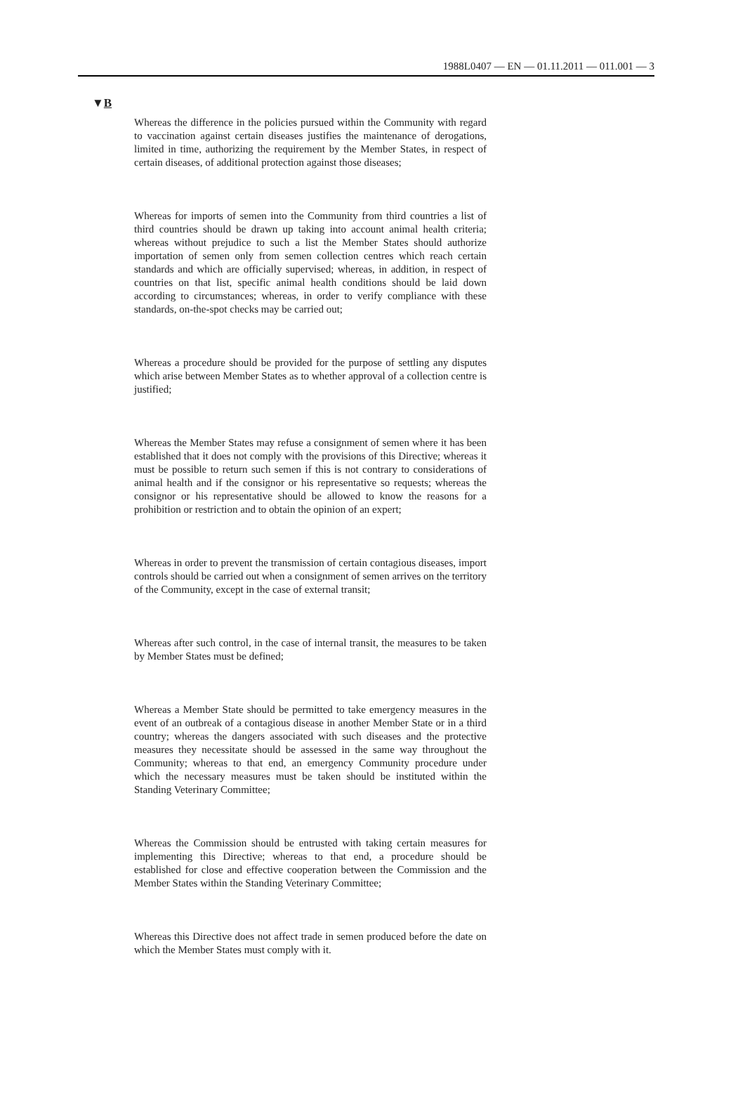1988L0407 — EN — 01.11.2011 — 011.001 — 3
▼B
Whereas the difference in the policies pursued within the Community with regard to vaccination against certain diseases justifies the maintenance of derogations, limited in time, authorizing the requirement by the Member States, in respect of certain diseases, of additional protection against those diseases;
Whereas for imports of semen into the Community from third countries a list of third countries should be drawn up taking into account animal health criteria; whereas without prejudice to such a list the Member States should authorize importation of semen only from semen collection centres which reach certain standards and which are officially supervised; whereas, in addition, in respect of countries on that list, specific animal health conditions should be laid down according to circumstances; whereas, in order to verify compliance with these standards, on-the-spot checks may be carried out;
Whereas a procedure should be provided for the purpose of settling any disputes which arise between Member States as to whether approval of a collection centre is justified;
Whereas the Member States may refuse a consignment of semen where it has been established that it does not comply with the provisions of this Directive; whereas it must be possible to return such semen if this is not contrary to considerations of animal health and if the consignor or his representative so requests; whereas the consignor or his representative should be allowed to know the reasons for a prohibition or restriction and to obtain the opinion of an expert;
Whereas in order to prevent the transmission of certain contagious diseases, import controls should be carried out when a consignment of semen arrives on the territory of the Community, except in the case of external transit;
Whereas after such control, in the case of internal transit, the measures to be taken by Member States must be defined;
Whereas a Member State should be permitted to take emergency measures in the event of an outbreak of a contagious disease in another Member State or in a third country; whereas the dangers associated with such diseases and the protective measures they necessitate should be assessed in the same way throughout the Community; whereas to that end, an emergency Community procedure under which the necessary measures must be taken should be instituted within the Standing Veterinary Committee;
Whereas the Commission should be entrusted with taking certain measures for implementing this Directive; whereas to that end, a procedure should be established for close and effective cooperation between the Commission and the Member States within the Standing Veterinary Committee;
Whereas this Directive does not affect trade in semen produced before the date on which the Member States must comply with it.